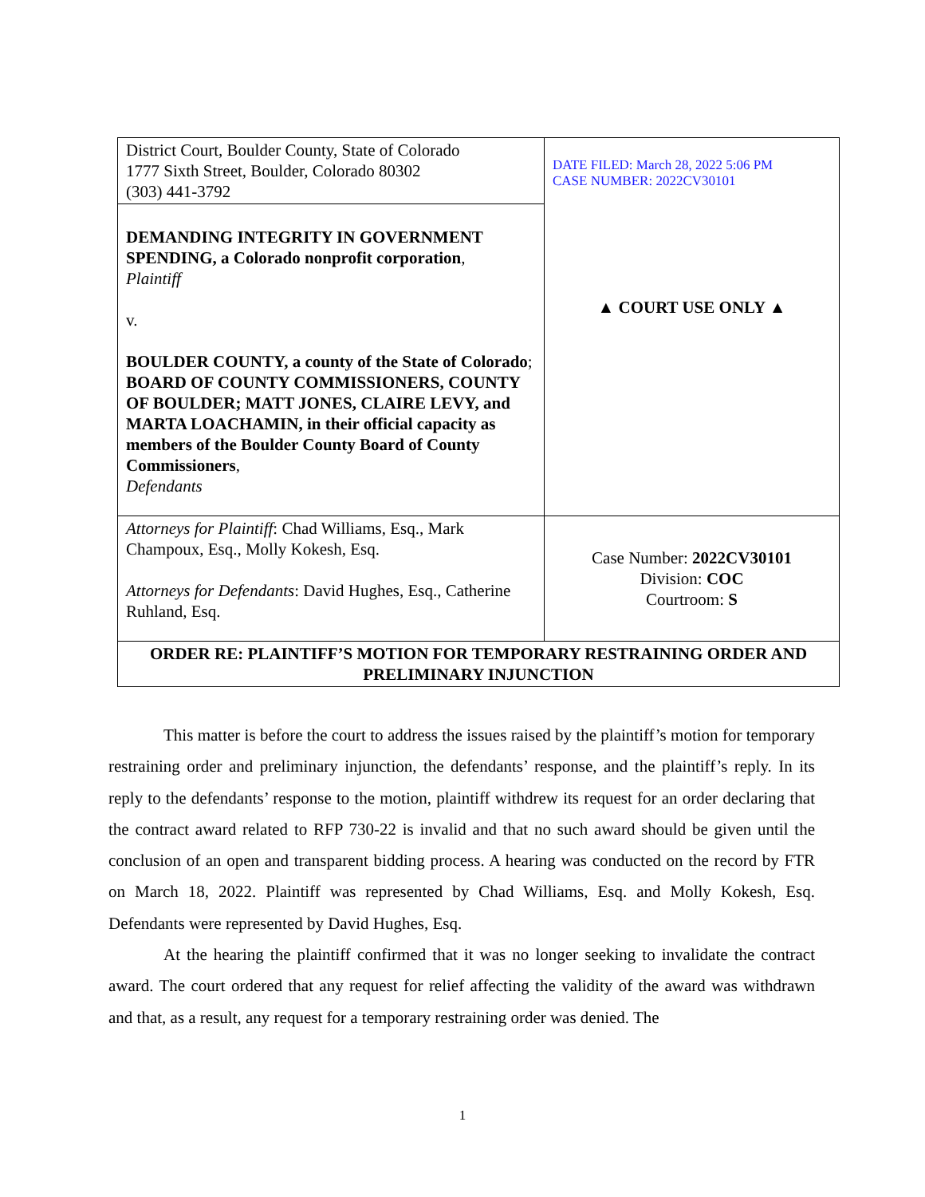| District Court, Boulder County, State of Colorado 1777 Sixth Street, Boulder, Colorado 80302 (303) 441-3792 | DATE FILED: March 28, 2022 5:06 PM CASE NUMBER: 2022CV30101 ▲ COURT USE ONLY ▲ |
| DEMANDING INTEGRITY IN GOVERNMENT SPENDING, a Colorado nonprofit corporation , Plaintiff v. BOULDER COUNTY, a county of the State of Colorado ; BOARD OF COUNTY COMMISSIONERS, COUNTY OF BOULDER; MATT JONES, CLAIRE LEVY, and MARTA LOACHAMIN, in their official capacity as members of the Boulder County Board of County Commissioners , Defendants | |
| Attorneys for Plaintiff : Chad Williams, Esq., Mark Champoux, Esq., Molly Kokesh, Esq. Attorneys for Defendants : David Hughes, Esq., Catherine Ruhland, Esq. | Case Number: 2022CV30101 Division: COC Courtroom: S |
| ORDER RE: PLAINTIFF’S MOTION FOR TEMPORARY RESTRAINING ORDER AND PRELIMINARY INJUNCTION | |
This matter is before the court to address the issues raised by the plaintiff’s motion for temporary restraining order and preliminary injunction, the defendants’ response, and the plaintiff’s reply. In its reply to the defendants’ response to the motion, plaintiff withdrew its request for an order declaring that the contract award related to RFP 730-22 is invalid and that no such award should be given until the conclusion of an open and transparent bidding process. A hearing was conducted on the record by FTR on March 18, 2022. Plaintiff was represented by Chad Williams, Esq. and Molly Kokesh, Esq. Defendants were represented by David Hughes, Esq.
At the hearing the plaintiff confirmed that it was no longer seeking to invalidate the contract award. The court ordered that any request for relief affecting the validity of the award was withdrawn and that, as a result, any request for a temporary restraining order was denied. The
1